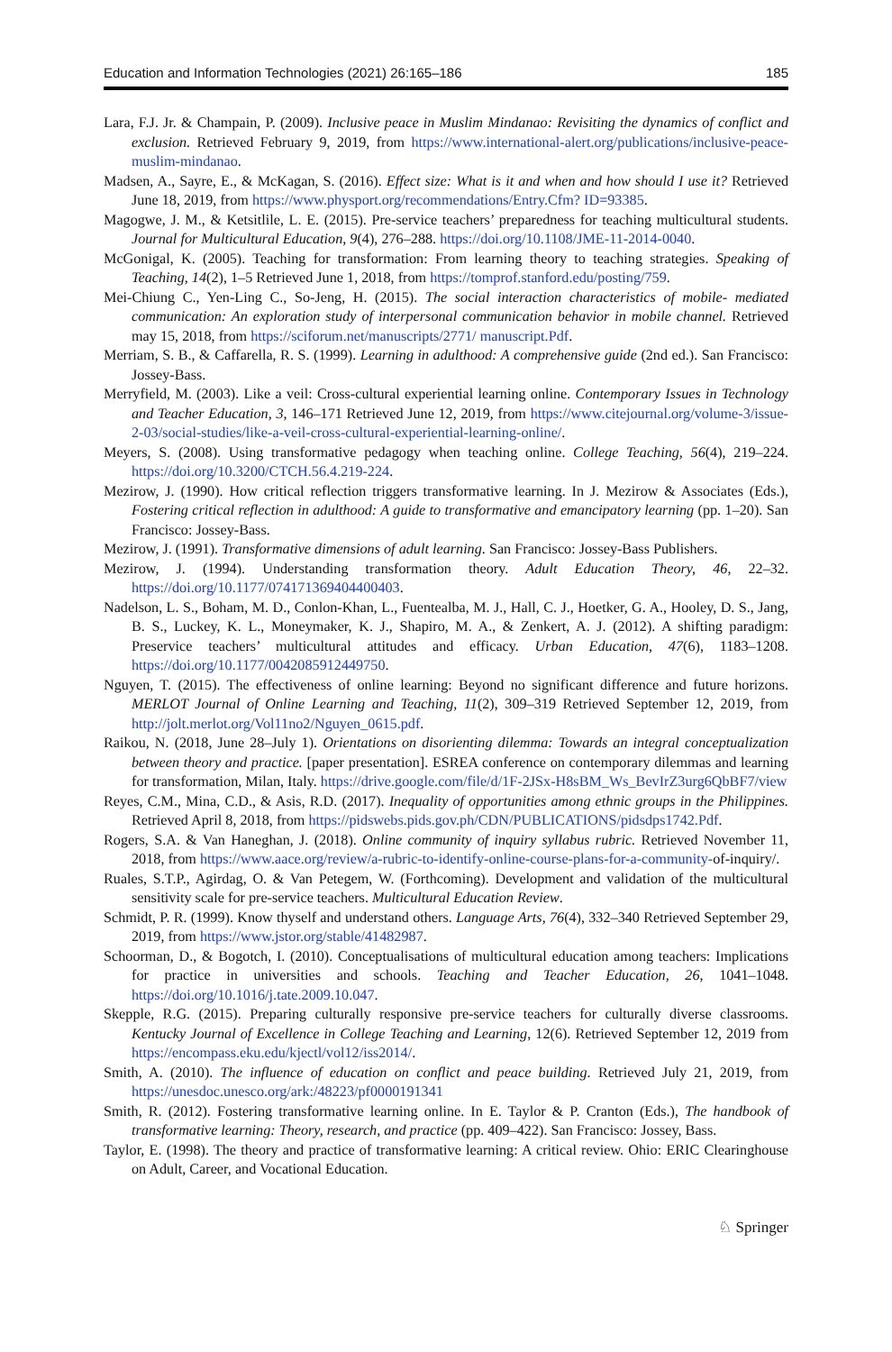Education and Information Technologies (2021) 26:165–186 185
Lara, F.J. Jr. & Champain, P. (2009). Inclusive peace in Muslim Mindanao: Revisiting the dynamics of conflict and exclusion. Retrieved February 9, 2019, from https://www.international-alert.org/publications/inclusive-peace-muslim-mindanao.
Madsen, A., Sayre, E., & McKagan, S. (2016). Effect size: What is it and when and how should I use it? Retrieved June 18, 2019, from https://www.physport.org/recommendations/Entry.Cfm? ID=93385.
Magogwe, J. M., & Ketsitlile, L. E. (2015). Pre-service teachers’ preparedness for teaching multicultural students. Journal for Multicultural Education, 9(4), 276–288. https://doi.org/10.1108/JME-11-2014-0040.
McGonigal, K. (2005). Teaching for transformation: From learning theory to teaching strategies. Speaking of Teaching, 14(2), 1–5 Retrieved June 1, 2018, from https://tomprof.stanford.edu/posting/759.
Mei-Chiung C., Yen-Ling C., So-Jeng, H. (2015). The social interaction characteristics of mobile- mediated communication: An exploration study of interpersonal communication behavior in mobile channel. Retrieved may 15, 2018, from https://sciforum.net/manuscripts/2771/ manuscript.Pdf.
Merriam, S. B., & Caffarella, R. S. (1999). Learning in adulthood: A comprehensive guide (2nd ed.). San Francisco: Jossey-Bass.
Merryfield, M. (2003). Like a veil: Cross-cultural experiential learning online. Contemporary Issues in Technology and Teacher Education, 3, 146–171 Retrieved June 12, 2019, from https://www.citejournal.org/volume-3/issue-2-03/social-studies/like-a-veil-cross-cultural-experiential-learning-online/.
Meyers, S. (2008). Using transformative pedagogy when teaching online. College Teaching, 56(4), 219–224. https://doi.org/10.3200/CTCH.56.4.219-224.
Mezirow, J. (1990). How critical reflection triggers transformative learning. In J. Mezirow & Associates (Eds.), Fostering critical reflection in adulthood: A guide to transformative and emancipatory learning (pp. 1–20). San Francisco: Jossey-Bass.
Mezirow, J. (1991). Transformative dimensions of adult learning. San Francisco: Jossey-Bass Publishers.
Mezirow, J. (1994). Understanding transformation theory. Adult Education Theory, 46, 22–32. https://doi.org/10.1177/074171369404400403.
Nadelson, L. S., Boham, M. D., Conlon-Khan, L., Fuentealba, M. J., Hall, C. J., Hoetker, G. A., Hooley, D. S., Jang, B. S., Luckey, K. L., Moneymaker, K. J., Shapiro, M. A., & Zenkert, A. J. (2012). A shifting paradigm: Preservice teachers’ multicultural attitudes and efficacy. Urban Education, 47(6), 1183–1208. https://doi.org/10.1177/0042085912449750.
Nguyen, T. (2015). The effectiveness of online learning: Beyond no significant difference and future horizons. MERLOT Journal of Online Learning and Teaching, 11(2), 309–319 Retrieved September 12, 2019, from http://jolt.merlot.org/Vol11no2/Nguyen_0615.pdf.
Raikou, N. (2018, June 28–July 1). Orientations on disorienting dilemma: Towards an integral conceptualization between theory and practice. [paper presentation]. ESREA conference on contemporary dilemmas and learning for transformation, Milan, Italy. https://drive.google.com/file/d/1F-2JSx-H8sBM_Ws_BevIrZ3urg6QbBF7/view
Reyes, C.M., Mina, C.D., & Asis, R.D. (2017). Inequality of opportunities among ethnic groups in the Philippines. Retrieved April 8, 2018, from https://pidswebs.pids.gov.ph/CDN/PUBLICATIONS/pidsdps1742.Pdf.
Rogers, S.A. & Van Haneghan, J. (2018). Online community of inquiry syllabus rubric. Retrieved November 11, 2018, from https://www.aace.org/review/a-rubric-to-identify-online-course-plans-for-a-community-of-inquiry/.
Ruales, S.T.P., Agirdag, O. & Van Petegem, W. (Forthcoming). Development and validation of the multicultural sensitivity scale for pre-service teachers. Multicultural Education Review.
Schmidt, P. R. (1999). Know thyself and understand others. Language Arts, 76(4), 332–340 Retrieved September 29, 2019, from https://www.jstor.org/stable/41482987.
Schoorman, D., & Bogotch, I. (2010). Conceptualisations of multicultural education among teachers: Implications for practice in universities and schools. Teaching and Teacher Education, 26, 1041–1048. https://doi.org/10.1016/j.tate.2009.10.047.
Skepple, R.G. (2015). Preparing culturally responsive pre-service teachers for culturally diverse classrooms. Kentucky Journal of Excellence in College Teaching and Learning, 12(6). Retrieved September 12, 2019 from https://encompass.eku.edu/kjectl/vol12/iss2014/.
Smith, A. (2010). The influence of education on conflict and peace building. Retrieved July 21, 2019, from https://unesdoc.unesco.org/ark:/48223/pf0000191341
Smith, R. (2012). Fostering transformative learning online. In E. Taylor & P. Cranton (Eds.), The handbook of transformative learning: Theory, research, and practice (pp. 409–422). San Francisco: Jossey, Bass.
Taylor, E. (1998). The theory and practice of transformative learning: A critical review. Ohio: ERIC Clearinghouse on Adult, Career, and Vocational Education.
♘ Springer